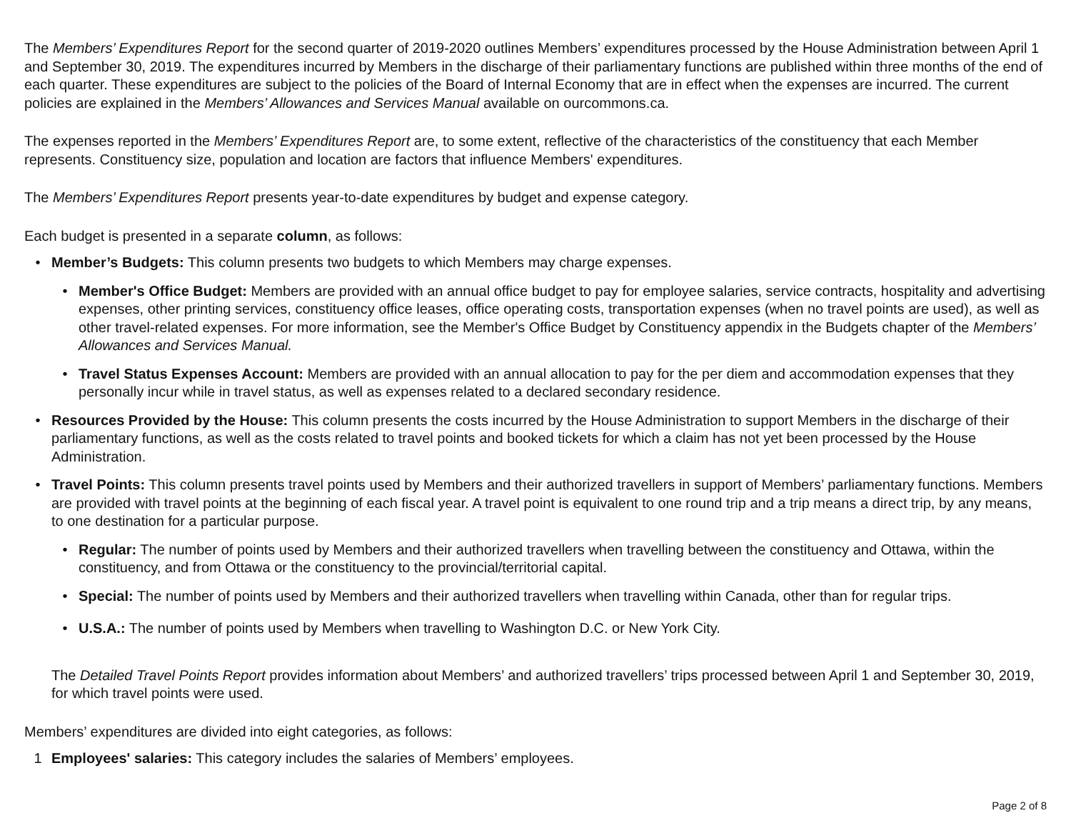The Members’ Expenditures Report for the second quarter of 2019-2020 outlines Members’ expenditures processed by the House Administration between April 1 and September 30, 2019. The expenditures incurred by Members in the discharge of their parliamentary functions are published within three months of the end of each quarter. These expenditures are subject to the policies of the Board of Internal Economy that are in effect when the expenses are incurred. The current policies are explained in the Members’ Allowances and Services Manual available on ourcommons.ca.
The expenses reported in the Members’ Expenditures Report are, to some extent, reflective of the characteristics of the constituency that each Member represents. Constituency size, population and location are factors that influence Members' expenditures.
The Members’ Expenditures Report presents year-to-date expenditures by budget and expense category.
Each budget is presented in a separate column, as follows:
• Member’s Budgets: This column presents two budgets to which Members may charge expenses.
• Member's Office Budget: Members are provided with an annual office budget to pay for employee salaries, service contracts, hospitality and advertising expenses, other printing services, constituency office leases, office operating costs, transportation expenses (when no travel points are used), as well as other travel-related expenses. For more information, see the Member's Office Budget by Constituency appendix in the Budgets chapter of the Members’ Allowances and Services Manual.
• Travel Status Expenses Account: Members are provided with an annual allocation to pay for the per diem and accommodation expenses that they personally incur while in travel status, as well as expenses related to a declared secondary residence.
• Resources Provided by the House: This column presents the costs incurred by the House Administration to support Members in the discharge of their parliamentary functions, as well as the costs related to travel points and booked tickets for which a claim has not yet been processed by the House Administration.
• Travel Points: This column presents travel points used by Members and their authorized travellers in support of Members’ parliamentary functions. Members are provided with travel points at the beginning of each fiscal year. A travel point is equivalent to one round trip and a trip means a direct trip, by any means, to one destination for a particular purpose.
• Regular: The number of points used by Members and their authorized travellers when travelling between the constituency and Ottawa, within the constituency, and from Ottawa or the constituency to the provincial/territorial capital.
• Special: The number of points used by Members and their authorized travellers when travelling within Canada, other than for regular trips.
• U.S.A.: The number of points used by Members when travelling to Washington D.C. or New York City.
The Detailed Travel Points Report provides information about Members’ and authorized travellers’ trips processed between April 1 and September 30, 2019, for which travel points were used.
Members’ expenditures are divided into eight categories, as follows:
1 Employees' salaries: This category includes the salaries of Members’ employees.
Page 2 of 8